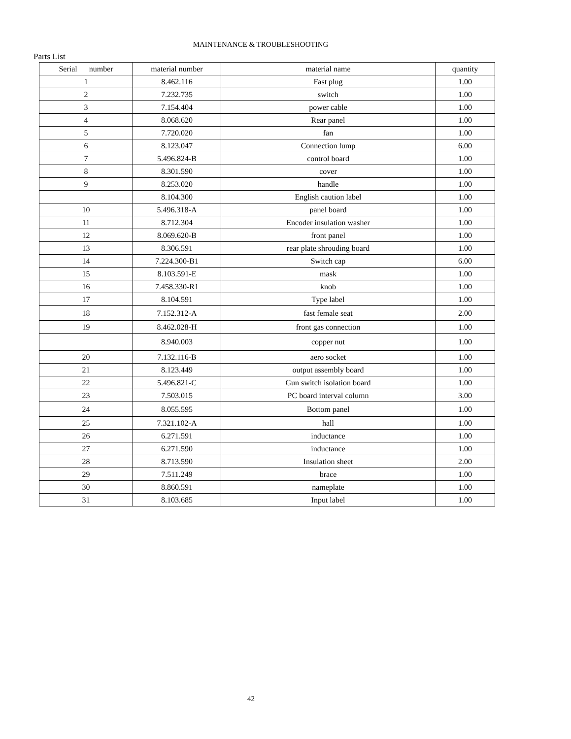MAINTENANCE & TROUBLESHOOTING
Parts List
| Serial number | material number | material name | quantity |
| --- | --- | --- | --- |
| 1 | 8.462.116 | Fast plug | 1.00 |
| 2 | 7.232.735 | switch | 1.00 |
| 3 | 7.154.404 | power cable | 1.00 |
| 4 | 8.068.620 | Rear panel | 1.00 |
| 5 | 7.720.020 | fan | 1.00 |
| 6 | 8.123.047 | Connection lump | 6.00 |
| 7 | 5.496.824-B | control board | 1.00 |
| 8 | 8.301.590 | cover | 1.00 |
| 9 | 8.253.020 | handle | 1.00 |
| | 8.104.300 | English caution label | 1.00 |
| 10 | 5.496.318-A | panel board | 1.00 |
| 11 | 8.712.304 | Encoder insulation washer | 1.00 |
| 12 | 8.069.620-B | front panel | 1.00 |
| 13 | 8.306.591 | rear plate shrouding board | 1.00 |
| 14 | 7.224.300-B1 | Switch cap | 6.00 |
| 15 | 8.103.591-E | mask | 1.00 |
| 16 | 7.458.330-R1 | knob | 1.00 |
| 17 | 8.104.591 | Type label | 1.00 |
| 18 | 7.152.312-A | fast female seat | 2.00 |
| 19 | 8.462.028-H | front gas connection | 1.00 |
| | 8.940.003 | copper nut | 1.00 |
| 20 | 7.132.116-B | aero socket | 1.00 |
| 21 | 8.123.449 | output assembly board | 1.00 |
| 22 | 5.496.821-C | Gun switch isolation board | 1.00 |
| 23 | 7.503.015 | PC board interval column | 3.00 |
| 24 | 8.055.595 | Bottom panel | 1.00 |
| 25 | 7.321.102-A | hall | 1.00 |
| 26 | 6.271.591 | inductance | 1.00 |
| 27 | 6.271.590 | inductance | 1.00 |
| 28 | 8.713.590 | Insulation sheet | 2.00 |
| 29 | 7.511.249 | brace | 1.00 |
| 30 | 8.860.591 | nameplate | 1.00 |
| 31 | 8.103.685 | Input label | 1.00 |
42